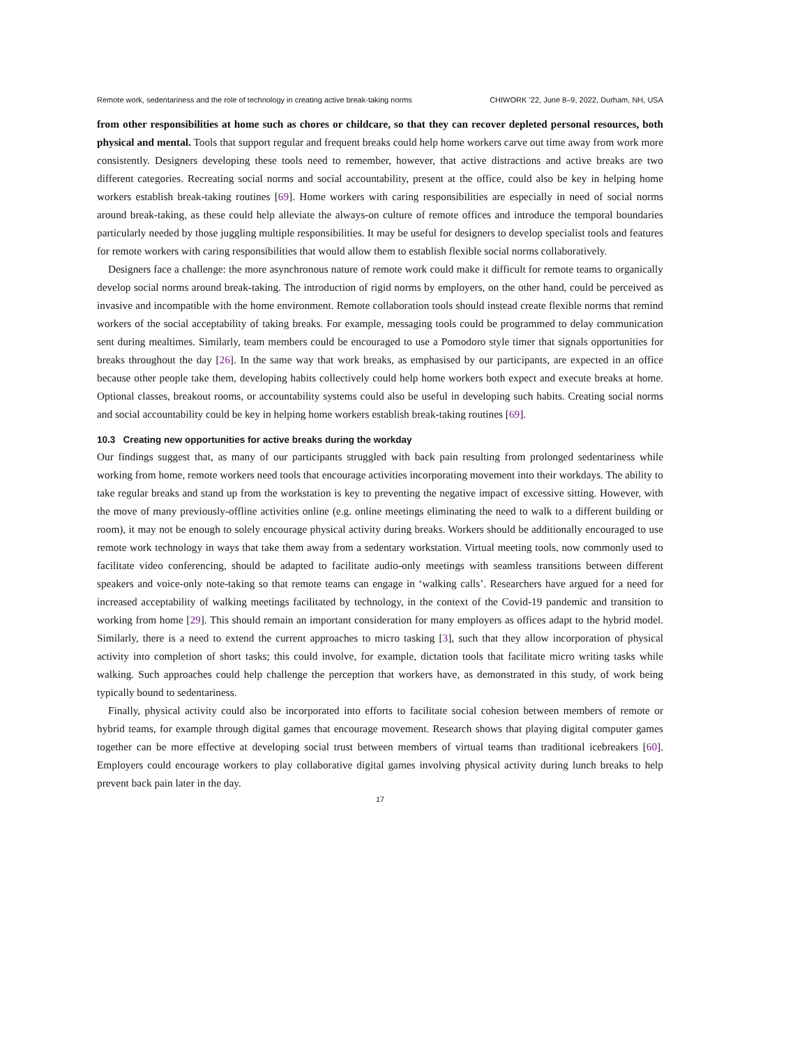Remote work, sedentariness and the role of technology in creating active break-taking norms CHIWORK ’22, June 8–9, 2022, Durham, NH, USA
from other responsibilities at home such as chores or childcare, so that they can recover depleted personal resources, both physical and mental. Tools that support regular and frequent breaks could help home workers carve out time away from work more consistently. Designers developing these tools need to remember, however, that active distractions and active breaks are two different categories. Recreating social norms and social accountability, present at the office, could also be key in helping home workers establish break-taking routines [69]. Home workers with caring responsibilities are especially in need of social norms around break-taking, as these could help alleviate the always-on culture of remote offices and introduce the temporal boundaries particularly needed by those juggling multiple responsibilities. It may be useful for designers to develop specialist tools and features for remote workers with caring responsibilities that would allow them to establish flexible social norms collaboratively.
Designers face a challenge: the more asynchronous nature of remote work could make it difficult for remote teams to organically develop social norms around break-taking. The introduction of rigid norms by employers, on the other hand, could be perceived as invasive and incompatible with the home environment. Remote collaboration tools should instead create flexible norms that remind workers of the social acceptability of taking breaks. For example, messaging tools could be programmed to delay communication sent during mealtimes. Similarly, team members could be encouraged to use a Pomodoro style timer that signals opportunities for breaks throughout the day [26]. In the same way that work breaks, as emphasised by our participants, are expected in an office because other people take them, developing habits collectively could help home workers both expect and execute breaks at home. Optional classes, breakout rooms, or accountability systems could also be useful in developing such habits. Creating social norms and social accountability could be key in helping home workers establish break-taking routines [69].
10.3 Creating new opportunities for active breaks during the workday
Our findings suggest that, as many of our participants struggled with back pain resulting from prolonged sedentariness while working from home, remote workers need tools that encourage activities incorporating movement into their workdays. The ability to take regular breaks and stand up from the workstation is key to preventing the negative impact of excessive sitting. However, with the move of many previously-offline activities online (e.g. online meetings eliminating the need to walk to a different building or room), it may not be enough to solely encourage physical activity during breaks. Workers should be additionally encouraged to use remote work technology in ways that take them away from a sedentary workstation. Virtual meeting tools, now commonly used to facilitate video conferencing, should be adapted to facilitate audio-only meetings with seamless transitions between different speakers and voice-only note-taking so that remote teams can engage in ‘walking calls’. Researchers have argued for a need for increased acceptability of walking meetings facilitated by technology, in the context of the Covid-19 pandemic and transition to working from home [29]. This should remain an important consideration for many employers as offices adapt to the hybrid model. Similarly, there is a need to extend the current approaches to micro tasking [3], such that they allow incorporation of physical activity into completion of short tasks; this could involve, for example, dictation tools that facilitate micro writing tasks while walking. Such approaches could help challenge the perception that workers have, as demonstrated in this study, of work being typically bound to sedentariness.
Finally, physical activity could also be incorporated into efforts to facilitate social cohesion between members of remote or hybrid teams, for example through digital games that encourage movement. Research shows that playing digital computer games together can be more effective at developing social trust between members of virtual teams than traditional icebreakers [60]. Employers could encourage workers to play collaborative digital games involving physical activity during lunch breaks to help prevent back pain later in the day.
17